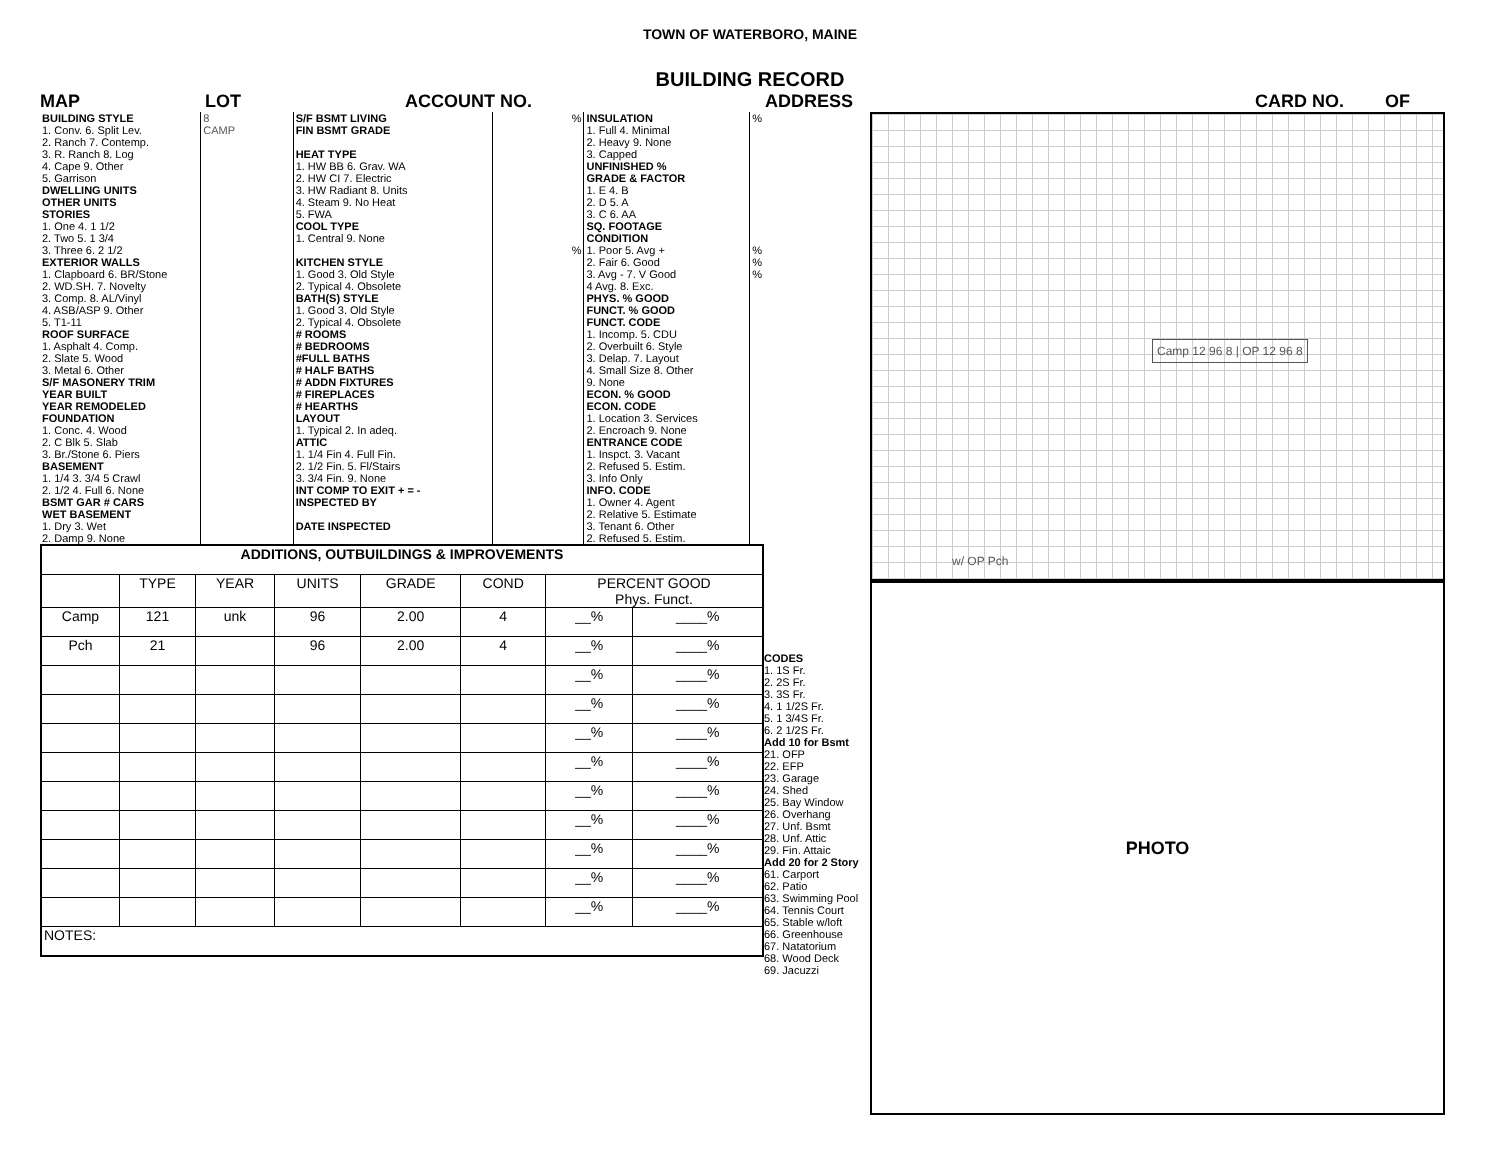TOWN OF WATERBORO, MAINE
BUILDING RECORD
MAP LOT ACCOUNT NO. ADDRESS CARD NO. OF
| BUILDING STYLE 1. Conv. 6. Split Lev. 2. Ranch 7. Contemp. 3. R. Ranch 8. Log 4. Cape 9. Other 5. Garrison DWELLING UNITS OTHER UNITS STORIES 1. One 4. 1 1/2 2. Two 5. 1 3/4 3. Three 6. 2 1/2 EXTERIOR WALLS 1. Clapboard 6. BR/Stone 2. WD.SH. 7. Novelty 3. Comp. 8. AL/Vinyl 4. ASB/ASP 9. Other 5. T1-11 ROOF SURFACE 1. Asphalt 4. Comp. 2. Slate 5. Wood 3. Metal 6. Other S/F MASONERY TRIM YEAR BUILT YEAR REMODELED FOUNDATION 1. Conc. 4. Wood 2. C Blk 5. Slab 3. Br./Stone 6. Piers BASEMENT 1. 1/4 3. 3/4 5 Crawl 2. 1/2 4. Full 6. None BSMT GAR # CARS WET BASEMENT 1. Dry 3. Wet 2. Damp 9. None | 8 CAMP | S/F BSMT LIVING FIN BSMT GRADE HEAT TYPE 1. HW BB 6. Grav. WA 2. HW CI 7. Electric 3. HW Radiant 8. Units 4. Steam 9. No Heat 5. FWA COOL TYPE 1. Central 9. None KITCHEN STYLE 1. Good 3. Old Style 2. Typical 4. Obsolete BATH(S) STYLE 1. Good 3. Old Style 2. Typical 4. Obsolete # ROOMS # BEDROOMS #FULL BATHS # HALF BATHS # ADDN FIXTURES # FIREPLACES # HEARTHS LAYOUT 1. Typical 2. In adeq. ATTIC 1. 1/4 Fin 4. Full Fin. 2. 1/2 Fin. 5. Fl/Stairs 3. 3/4 Fin. 9. None INT COMP TO EXIT + = - INSPECTED BY DATE INSPECTED | % % | INSULATION 1. Full 4. Minimal 2. Heavy 9. None 3. Capped UNFINISHED % GRADE & FACTOR 1. E 4. B 2. D 5. A 3. C 6. AA SQ. FOOTAGE CONDITION 1. Poor 5. Avg + 2. Fair 6. Good 3. Avg - 7. V Good 4 Avg. 8. Exc. PHYS. % GOOD FUNCT. % GOOD FUNCT. CODE 1. Incomp. 5. CDU 2. Overbuilt 6. Style 3. Delap. 7. Layout 4. Small Size 8. Other 9. None ECON. % GOOD ECON. CODE 1. Location 3. Services 2. Encroach 9. None ENTRANCE CODE 1. Inspct. 3. Vacant 2. Refused 5. Estim. 3. Info Only INFO. CODE 1. Owner 4. Agent 2. Relative 5. Estimate 3. Tenant 6. Other 2. Refused 5. Estim. | % % % % |
| ADDITIONS, OUTBUILDINGS & IMPROVEMENTS | | | | | | | |
| --- | --- | --- | --- | --- | --- | --- | --- |
| | TYPE | YEAR | UNITS | GRADE | COND | PERCENT GOOD Phys. Funct. | |
| Camp | 121 | unk | 96 | 2.00 | 4 | __% | ____% |
| Pch | 21 | | 96 | 2.00 | 4 | __% | ____% |
| | | | | | | __% | ____% |
| | | | | | | __% | ____% |
| | | | | | | __% | ____% |
| | | | | | | __% | ____% |
| | | | | | | __% | ____% |
| | | | | | | __% | ____% |
| | | | | | | __% | ____% |
| | | | | | | __% | ____% |
| | | | | | | __% | ____% |
| NOTES: | | | | | | | |
CODES
1. 1S Fr.
2. 2S Fr.
3. 3S Fr.
4. 1 1/2S Fr.
5. 1 3/4S Fr.
6. 2 1/2S Fr.
Add 10 for Bsmt
21. OFP
22. EFP
23. Garage
24. Shed
25. Bay Window
26. Overhang
27. Unf. Bsmt
28. Unf. Attic
29. Fin. Attaic
Add 20 for 2 Story
61. Carport
62. Patio
63. Swimming Pool
64. Tennis Court
65. Stable w/loft
66. Greenhouse
67. Natatorium
68. Wood Deck
69. Jacuzzi
Camp 12 96 8 | OP 12 96 8
w/ OP Pch
PHOTO